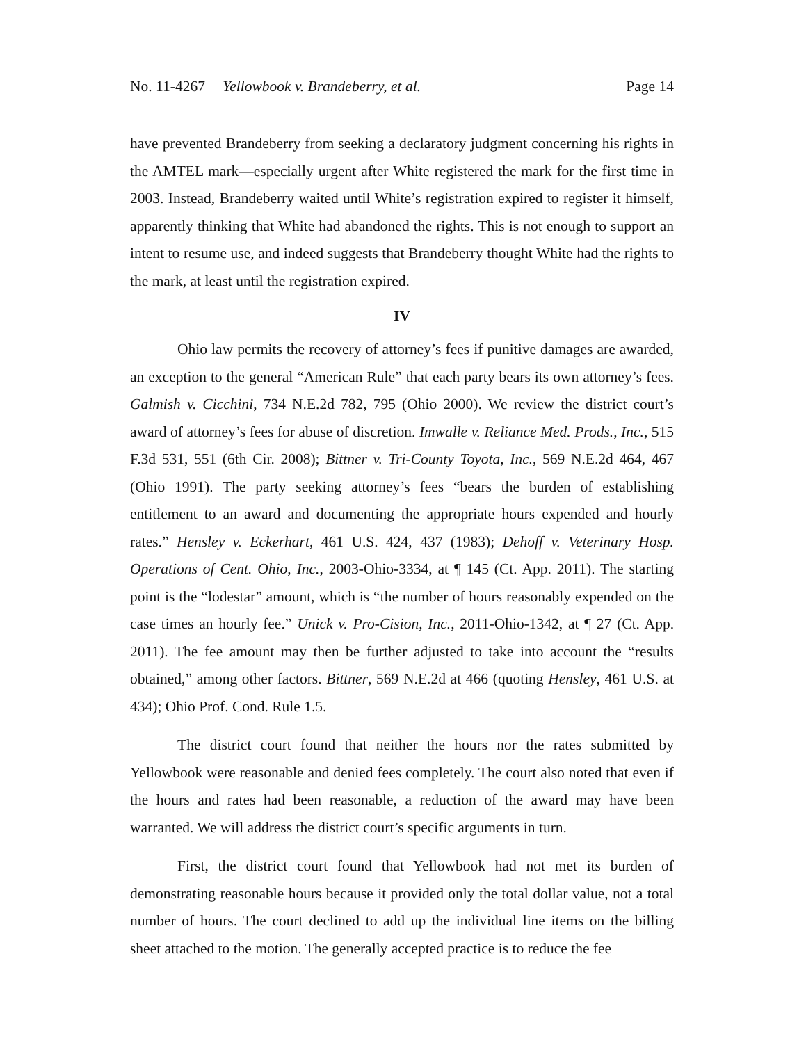No. 11-4267 Yellowbook v. Brandeberry, et al. Page 14
have prevented Brandeberry from seeking a declaratory judgment concerning his rights in the AMTEL mark—especially urgent after White registered the mark for the first time in 2003. Instead, Brandeberry waited until White’s registration expired to register it himself, apparently thinking that White had abandoned the rights. This is not enough to support an intent to resume use, and indeed suggests that Brandeberry thought White had the rights to the mark, at least until the registration expired.
IV
Ohio law permits the recovery of attorney’s fees if punitive damages are awarded, an exception to the general “American Rule” that each party bears its own attorney’s fees. Galmish v. Cicchini, 734 N.E.2d 782, 795 (Ohio 2000). We review the district court’s award of attorney’s fees for abuse of discretion. Imwalle v. Reliance Med. Prods., Inc., 515 F.3d 531, 551 (6th Cir. 2008); Bittner v. Tri-County Toyota, Inc., 569 N.E.2d 464, 467 (Ohio 1991). The party seeking attorney’s fees “bears the burden of establishing entitlement to an award and documenting the appropriate hours expended and hourly rates.” Hensley v. Eckerhart, 461 U.S. 424, 437 (1983); Dehoff v. Veterinary Hosp. Operations of Cent. Ohio, Inc., 2003-Ohio-3334, at ¶ 145 (Ct. App. 2011). The starting point is the “lodestar” amount, which is “the number of hours reasonably expended on the case times an hourly fee.” Unick v. Pro-Cision, Inc., 2011-Ohio-1342, at ¶ 27 (Ct. App. 2011). The fee amount may then be further adjusted to take into account the “results obtained,” among other factors. Bittner, 569 N.E.2d at 466 (quoting Hensley, 461 U.S. at 434); Ohio Prof. Cond. Rule 1.5.
The district court found that neither the hours nor the rates submitted by Yellowbook were reasonable and denied fees completely. The court also noted that even if the hours and rates had been reasonable, a reduction of the award may have been warranted. We will address the district court’s specific arguments in turn.
First, the district court found that Yellowbook had not met its burden of demonstrating reasonable hours because it provided only the total dollar value, not a total number of hours. The court declined to add up the individual line items on the billing sheet attached to the motion. The generally accepted practice is to reduce the fee